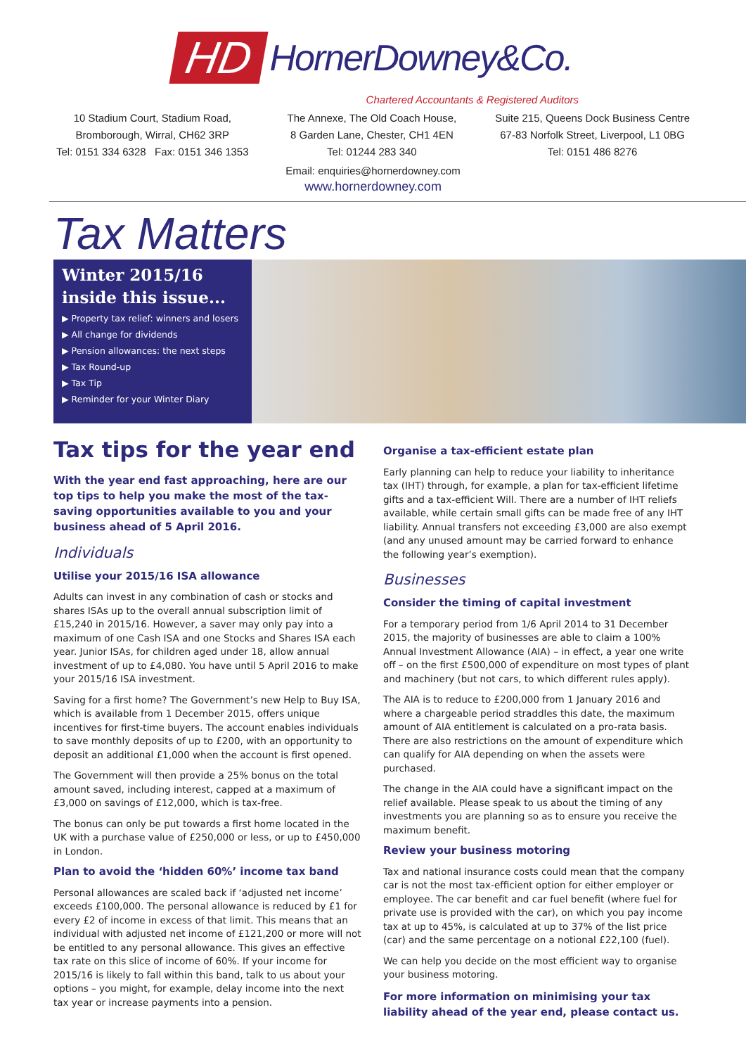HD HornerDowney&Co.
Chartered Accountants & Registered Auditors
10 Stadium Court, Stadium Road,
Bromborough, Wirral, CH62 3RP
Tel: 0151 334 6328 Fax: 0151 346 1353
The Annexe, The Old Coach House,
8 Garden Lane, Chester, CH1 4EN
Tel: 01244 283 340
Suite 215, Queens Dock Business Centre
67-83 Norfolk Street, Liverpool, L1 0BG
Tel: 0151 486 8276
Email: enquiries@hornerdowney.com
www.hornerdowney.com
Tax Matters
Winter 2015/16
inside this issue...
▶ Property tax relief: winners and losers
▶ All change for dividends
▶ Pension allowances: the next steps
▶ Tax Round-up
▶ Tax Tip
▶ Reminder for your Winter Diary
Tax tips for the year end
With the year end fast approaching, here are our top tips to help you make the most of the tax-saving opportunities available to you and your business ahead of 5 April 2016.
Individuals
Utilise your 2015/16 ISA allowance
Adults can invest in any combination of cash or stocks and shares ISAs up to the overall annual subscription limit of £15,240 in 2015/16. However, a saver may only pay into a maximum of one Cash ISA and one Stocks and Shares ISA each year. Junior ISAs, for children aged under 18, allow annual investment of up to £4,080. You have until 5 April 2016 to make your 2015/16 ISA investment.
Saving for a first home? The Government’s new Help to Buy ISA, which is available from 1 December 2015, offers unique incentives for first-time buyers. The account enables individuals to save monthly deposits of up to £200, with an opportunity to deposit an additional £1,000 when the account is first opened.
The Government will then provide a 25% bonus on the total amount saved, including interest, capped at a maximum of £3,000 on savings of £12,000, which is tax-free.
The bonus can only be put towards a first home located in the UK with a purchase value of £250,000 or less, or up to £450,000 in London.
Plan to avoid the ‘hidden 60%’ income tax band
Personal allowances are scaled back if ‘adjusted net income’ exceeds £100,000. The personal allowance is reduced by £1 for every £2 of income in excess of that limit. This means that an individual with adjusted net income of £121,200 or more will not be entitled to any personal allowance. This gives an effective tax rate on this slice of income of 60%. If your income for 2015/16 is likely to fall within this band, talk to us about your options – you might, for example, delay income into the next tax year or increase payments into a pension.
Organise a tax-efficient estate plan
Early planning can help to reduce your liability to inheritance tax (IHT) through, for example, a plan for tax-efficient lifetime gifts and a tax-efficient Will. There are a number of IHT reliefs available, while certain small gifts can be made free of any IHT liability. Annual transfers not exceeding £3,000 are also exempt (and any unused amount may be carried forward to enhance the following year’s exemption).
Businesses
Consider the timing of capital investment
For a temporary period from 1/6 April 2014 to 31 December 2015, the majority of businesses are able to claim a 100% Annual Investment Allowance (AIA) – in effect, a year one write off – on the first £500,000 of expenditure on most types of plant and machinery (but not cars, to which different rules apply).
The AIA is to reduce to £200,000 from 1 January 2016 and where a chargeable period straddles this date, the maximum amount of AIA entitlement is calculated on a pro-rata basis. There are also restrictions on the amount of expenditure which can qualify for AIA depending on when the assets were purchased.
The change in the AIA could have a significant impact on the relief available. Please speak to us about the timing of any investments you are planning so as to ensure you receive the maximum benefit.
Review your business motoring
Tax and national insurance costs could mean that the company car is not the most tax-efficient option for either employer or employee. The car benefit and car fuel benefit (where fuel for private use is provided with the car), on which you pay income tax at up to 45%, is calculated at up to 37% of the list price (car) and the same percentage on a notional £22,100 (fuel).
We can help you decide on the most efficient way to organise your business motoring.
For more information on minimising your tax liability ahead of the year end, please contact us.